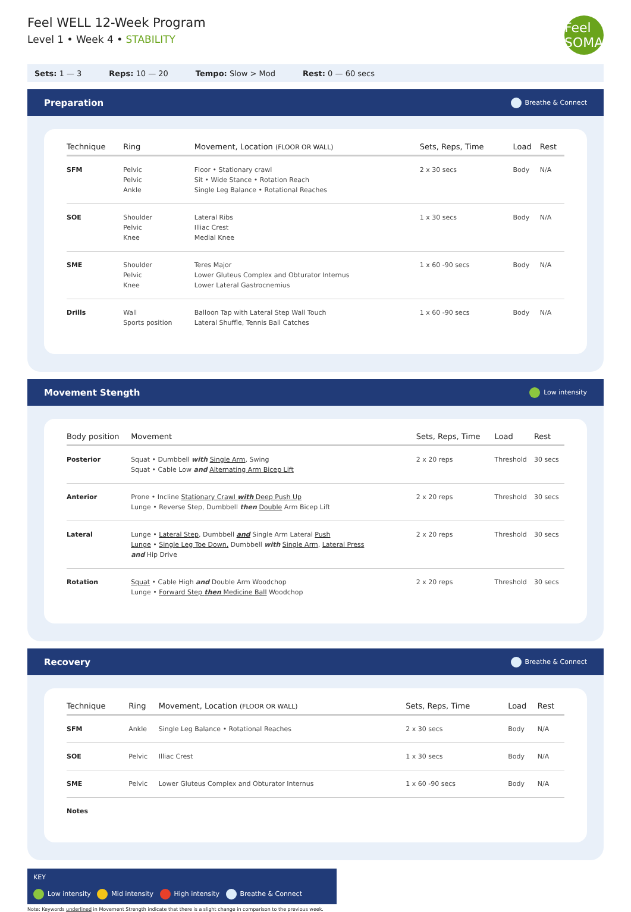Feel WELL 12-Week Program
Level 1 • Week 4 • STABILITY
Feel SOMA
Sets: 1 — 3 Reps: 10 — 20 Tempo: Slow > Mod Rest: 0 — 60 secs
Preparation Breathe & Connect
| Technique | Ring | Movement, Location (FLOOR OR WALL) | Sets, Reps, Time | Load | Rest |
| --- | --- | --- | --- | --- | --- |
| SFM | Pelvic Pelvic Ankle | Floor • Stationary crawl Sit • Wide Stance • Rotation Reach Single Leg Balance • Rotational Reaches | 2 x 30 secs | Body | N/A |
| SOE | Shoulder Pelvic Knee | Lateral Ribs Illiac Crest Medial Knee | 1 x 30 secs | Body | N/A |
| SME | Shoulder Pelvic Knee | Teres Major Lower Gluteus Complex and Obturator Internus Lower Lateral Gastrocnemius | 1 x 60 -90 secs | Body | N/A |
| Drills | Wall Sports position | Balloon Tap with Lateral Step Wall Touch Lateral Shuffle, Tennis Ball Catches | 1 x 60 -90 secs | Body | N/A |
Movement Stength Low intensity
| Body position | Movement | Sets, Reps, Time | Load | Rest |
| --- | --- | --- | --- | --- |
| Posterior | Squat • Dumbbell with Single Arm , Swing Squat • Cable Low and Alternating Arm Bicep Lift | 2 x 20 reps | Threshold | 30 secs |
| Anterior | Prone • Incline Stationary Crawl with Deep Push Up Lunge • Reverse Step, Dumbbell then Double Arm Bicep Lift | 2 x 20 reps | Threshold | 30 secs |
| Lateral | Lunge • Lateral Step , Dumbbell and Single Arm Lateral Push Lunge • Single Leg Toe Down, Dumbbell with Single Arm , Lateral Press and Hip Drive | 2 x 20 reps | Threshold | 30 secs |
| Rotation | Squat • Cable High and Double Arm Woodchop Lunge • Forward Step then Medicine Ball Woodchop | 2 x 20 reps | Threshold | 30 secs |
Recovery Breathe & Connect
| Technique | Ring | Movement, Location (FLOOR OR WALL) | Sets, Reps, Time | Load | Rest |
| --- | --- | --- | --- | --- | --- |
| SFM | Ankle | Single Leg Balance • Rotational Reaches | 2 x 30 secs | Body | N/A |
| SOE | Pelvic | Illiac Crest | 1 x 30 secs | Body | N/A |
| SME | Pelvic | Lower Gluteus Complex and Obturator Internus | 1 x 60 -90 secs | Body | N/A |
| Notes | | | | | |
KEY
Low intensity Mid intensity High intensity Breathe & Connect
Note: Keywords underlined in Movement Strength indicate that there is a slight change in comparison to the previous week.